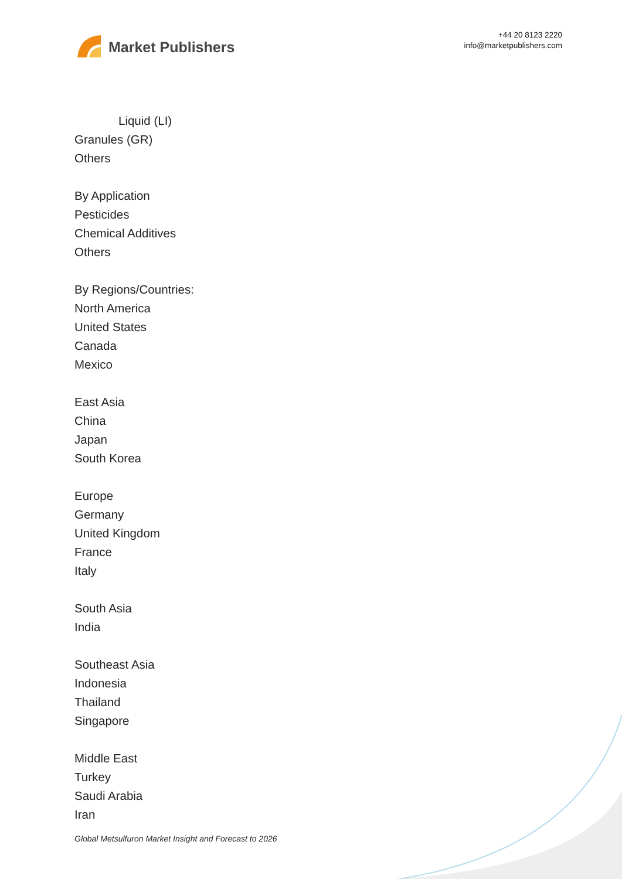Market Publishers
+44 20 8123 2220
info@marketpublishers.com
Liquid (LI)
Granules (GR)
Others
By Application
Pesticides
Chemical Additives
Others
By Regions/Countries:
North America
United States
Canada
Mexico
East Asia
China
Japan
South Korea
Europe
Germany
United Kingdom
France
Italy
South Asia
India
Southeast Asia
Indonesia
Thailand
Singapore
Middle East
Turkey
Saudi Arabia
Iran
Global Metsulfuron Market Insight and Forecast to 2026